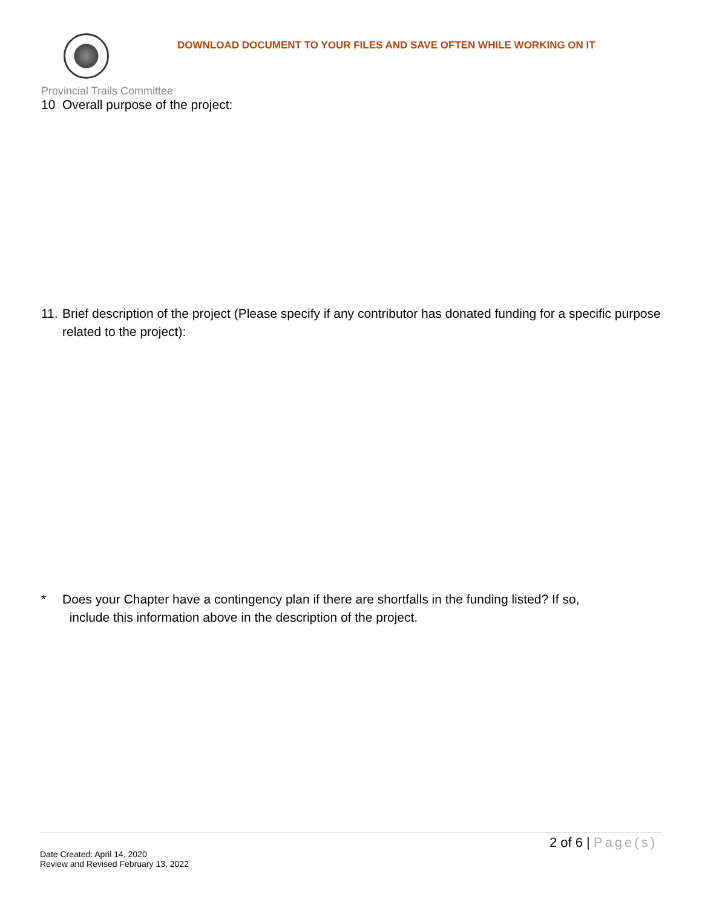DOWNLOAD DOCUMENT TO YOUR FILES AND SAVE OFTEN WHILE WORKING ON IT
Provincial Trails Committee
10 Overall purpose of the project:
11. Brief description of the project (Please specify if any contributor has donated funding for a specific purpose related to the project):
* Does your Chapter have a contingency plan if there are shortfalls in the funding listed? If so,
include this information above in the description of the project.
2 of 6 | Page(s)
Date Created: April 14, 2020
Review and Revised February 13, 2022